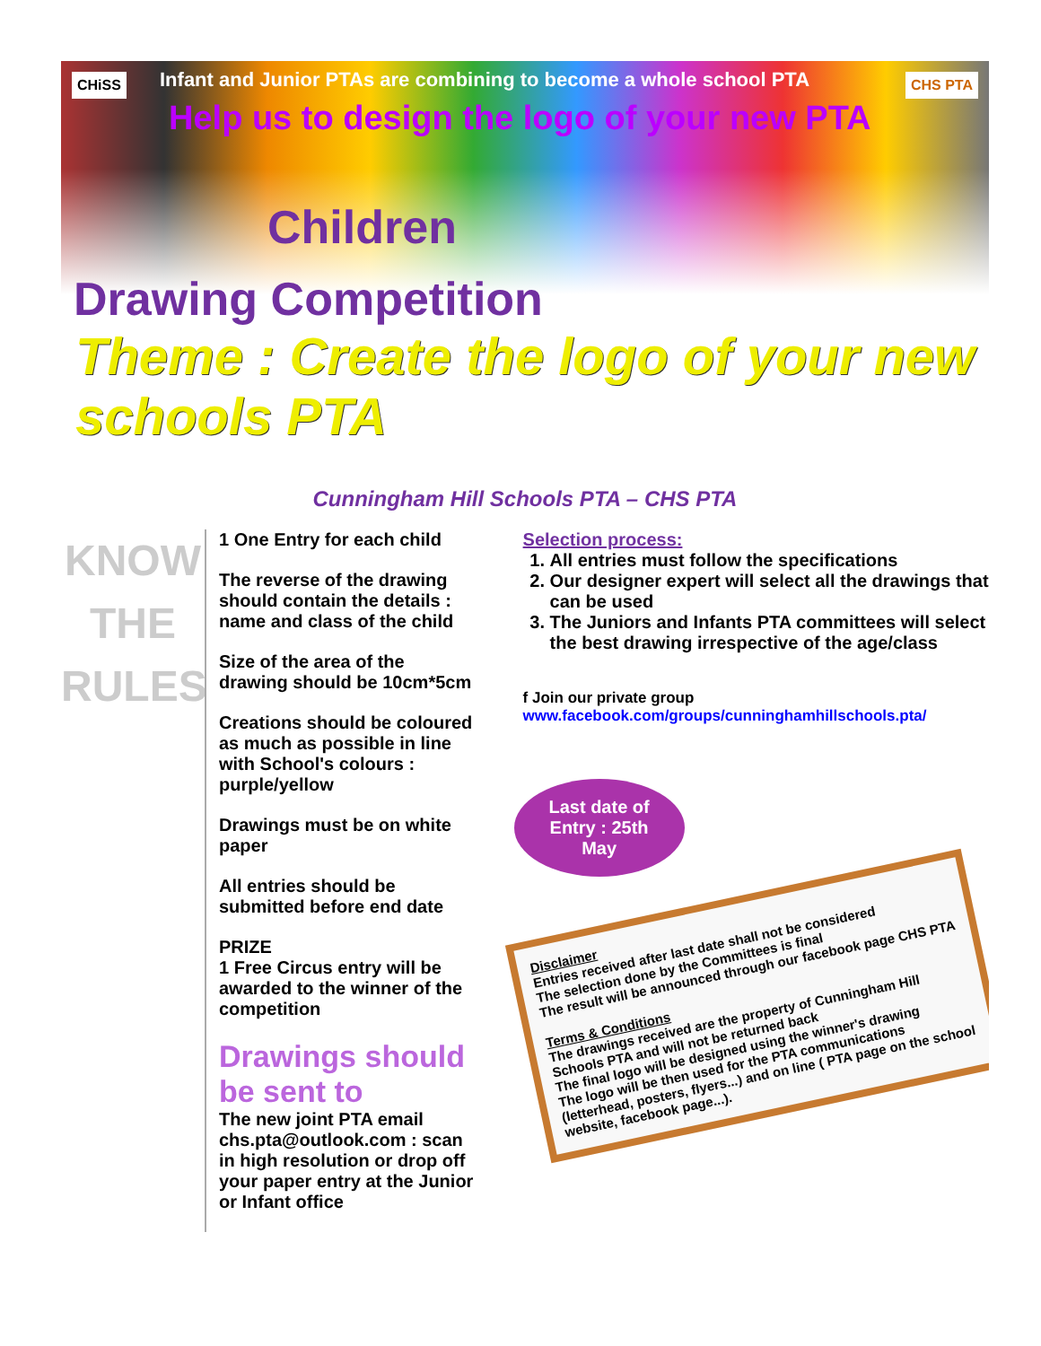CHiSS CHS PTA
Infant and Junior PTAs are combining to become a whole school PTA
Help us to design the logo of your new PTA
Children
Drawing Competition
Theme : Create the logo of your new schools PTA
Cunningham Hill Schools PTA – CHS PTA
KNOW
THE
RULES
1 One Entry for each child
The reverse of the drawing should contain the details : name and class of the child
Size of the area of the drawing should be 10cm*5cm
Creations should be coloured as much as possible in line with School's colours : purple/yellow
Drawings must be on white paper
All entries should be submitted before end date
PRIZE
1 Free Circus entry will be awarded to the winner of the competition
Drawings should be sent to
The new joint PTA email chs.pta@outlook.com : scan in high resolution or drop off your paper entry at the Junior or Infant office
Selection process:
1. All entries must follow the specifications
2. Our designer expert will select all the drawings that can be used
3. The Juniors and Infants PTA committees will select the best drawing irrespective of the age/class
f Join our private group
www.facebook.com/groups/cunninghamhillschools.pta/
Last date of Entry : 25th May
Disclaimer
Entries received after last date shall not be considered
The selection done by the Committees is final
The result will be announced through our facebook page CHS PTA
Terms & Conditions
The drawings received are the property of Cunningham Hill Schools PTA and will not be returned back
The final logo will be designed using the winner's drawing
The logo will be then used for the PTA communications (letterhead, posters, flyers...) and on line ( PTA page on the school website, facebook page...).